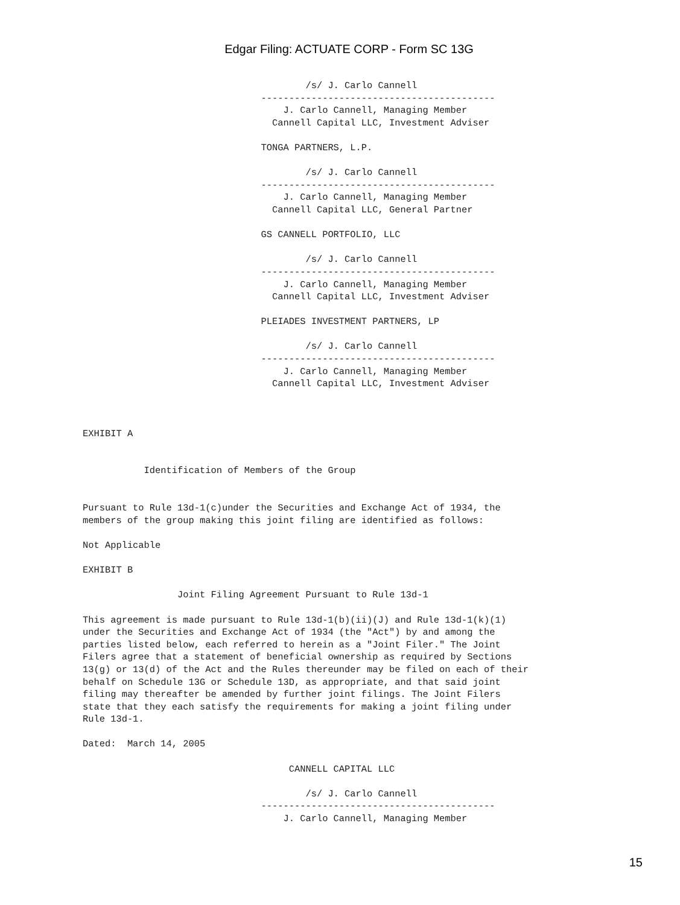Edgar Filing: ACTUATE CORP - Form SC 13G
                                        /s/ J. Carlo Cannell
                                ------------------------------------------
                                    J. Carlo Cannell, Managing Member
                                  Cannell Capital LLC, Investment Adviser

                                TONGA PARTNERS, L.P.

                                        /s/ J. Carlo Cannell
                                ------------------------------------------
                                    J. Carlo Cannell, Managing Member
                                  Cannell Capital LLC, General Partner

                                GS CANNELL PORTFOLIO, LLC

                                        /s/ J. Carlo Cannell
                                ------------------------------------------
                                    J. Carlo Cannell, Managing Member
                                  Cannell Capital LLC, Investment Adviser

                                PLEIADES INVESTMENT PARTNERS, LP

                                        /s/ J. Carlo Cannell
                                ------------------------------------------
                                    J. Carlo Cannell, Managing Member
                                  Cannell Capital LLC, Investment Adviser



EXHIBIT A


           Identification of Members of the Group


Pursuant to Rule 13d-1(c)under the Securities and Exchange Act of 1934, the
members of the group making this joint filing are identified as follows:

Not Applicable

EXHIBIT B

                 Joint Filing Agreement Pursuant to Rule 13d-1

This agreement is made pursuant to Rule 13d-1(b)(ii)(J) and Rule 13d-1(k)(1)
under the Securities and Exchange Act of 1934 (the "Act") by and among the
parties listed below, each referred to herein as a "Joint Filer." The Joint
Filers agree that a statement of beneficial ownership as required by Sections
13(g) or 13(d) of the Act and the Rules thereunder may be filed on each of their
behalf on Schedule 13G or Schedule 13D, as appropriate, and that said joint
filing may thereafter be amended by further joint filings. The Joint Filers
state that they each satisfy the requirements for making a joint filing under
Rule 13d-1.

Dated:  March 14, 2005

                                     CANNELL CAPITAL LLC

                                        /s/ J. Carlo Cannell
                                ------------------------------------------
                                    J. Carlo Cannell, Managing Member
15